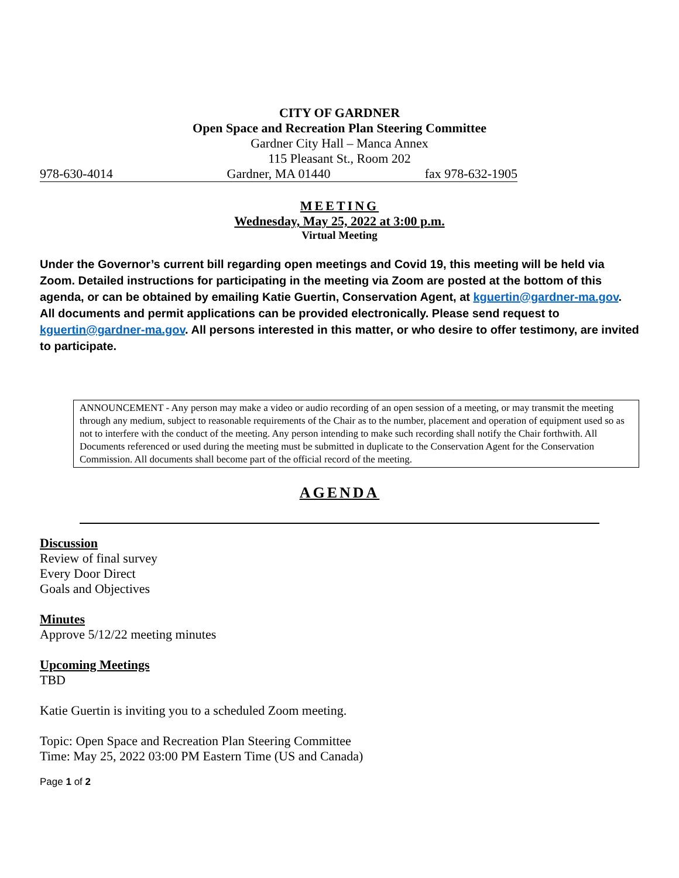CITY OF GARDNER
Open Space and Recreation Plan Steering Committee
Gardner City Hall – Manca Annex
115 Pleasant St., Room 202
978-630-4014 Gardner, MA 01440 fax 978-632-1905
MEETING
Wednesday, May 25, 2022 at 3:00 p.m.
Virtual Meeting
Under the Governor’s current bill regarding open meetings and Covid 19, this meeting will be held via Zoom. Detailed instructions for participating in the meeting via Zoom are posted at the bottom of this agenda, or can be obtained by emailing Katie Guertin, Conservation Agent, at kguertin@gardner-ma.gov. All documents and permit applications can be provided electronically. Please send request to kguertin@gardner-ma.gov. All persons interested in this matter, or who desire to offer testimony, are invited to participate.
ANNOUNCEMENT - Any person may make a video or audio recording of an open session of a meeting, or may transmit the meeting through any medium, subject to reasonable requirements of the Chair as to the number, placement and operation of equipment used so as not to interfere with the conduct of the meeting. Any person intending to make such recording shall notify the Chair forthwith. All Documents referenced or used during the meeting must be submitted in duplicate to the Conservation Agent for the Conservation Commission. All documents shall become part of the official record of the meeting.
AGENDA
Discussion
Review of final survey
Every Door Direct
Goals and Objectives
Minutes
Approve 5/12/22 meeting minutes
Upcoming Meetings
TBD
Katie Guertin is inviting you to a scheduled Zoom meeting.
Topic: Open Space and Recreation Plan Steering Committee
Time: May 25, 2022 03:00 PM Eastern Time (US and Canada)
Page 1 of 2